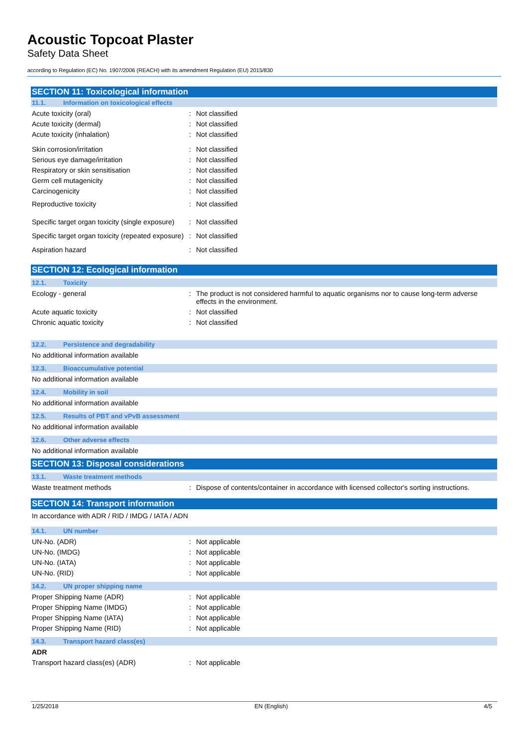Acoustic Topcoat Plaster
Safety Data Sheet
according to Regulation (EC) No. 1907/2006 (REACH) with its amendment Regulation (EU) 2015/830
SECTION 11: Toxicological information
11.1. Information on toxicological effects
Acute toxicity (oral) Not classified
Acute toxicity (dermal) Not classified
Acute toxicity (inhalation) Not classified
Skin corrosion/irritation Not classified
Serious eye damage/irritation Not classified
Respiratory or skin sensitisation Not classified
Germ cell mutagenicity Not classified
Carcinogenicity Not classified
Reproductive toxicity Not classified
Specific target organ toxicity (single exposure)
Not classified
Specific target organ toxicity (repeated exposure)
Not classified
Aspiration hazard Not classified
SECTION 12: Ecological information
12.1. Toxicity
Ecology - general The product is not considered harmful to aquatic organisms nor to cause long-term adverse effects in the environment.
Acute aquatic toxicity Not classified
Chronic aquatic toxicity Not classified
12.2. Persistence and degradability
No additional information available
12.3. Bioaccumulative potential
No additional information available
12.4. Mobility in soil
No additional information available
12.5. Results of PBT and vPvB assessment
No additional information available
12.6. Other adverse effects
No additional information available
SECTION 13: Disposal considerations
13.1. Waste treatment methods
Waste treatment methods Dispose of contents/container in accordance with licensed collector's sorting instructions.
SECTION 14: Transport information
In accordance with ADR / RID / IMDG / IATA / ADN
14.1. UN number
UN-No. (ADR) Not applicable
UN-No. (IMDG) Not applicable
UN-No. (IATA) Not applicable
UN-No. (RID) Not applicable
14.2. UN proper shipping name
Proper Shipping Name (ADR) Not applicable
Proper Shipping Name (IMDG) Not applicable
Proper Shipping Name (IATA) Not applicable
Proper Shipping Name (RID) Not applicable
14.3. Transport hazard class(es)
ADR
Transport hazard class(es) (ADR) Not applicable
1/25/2018 EN (English) 4/5